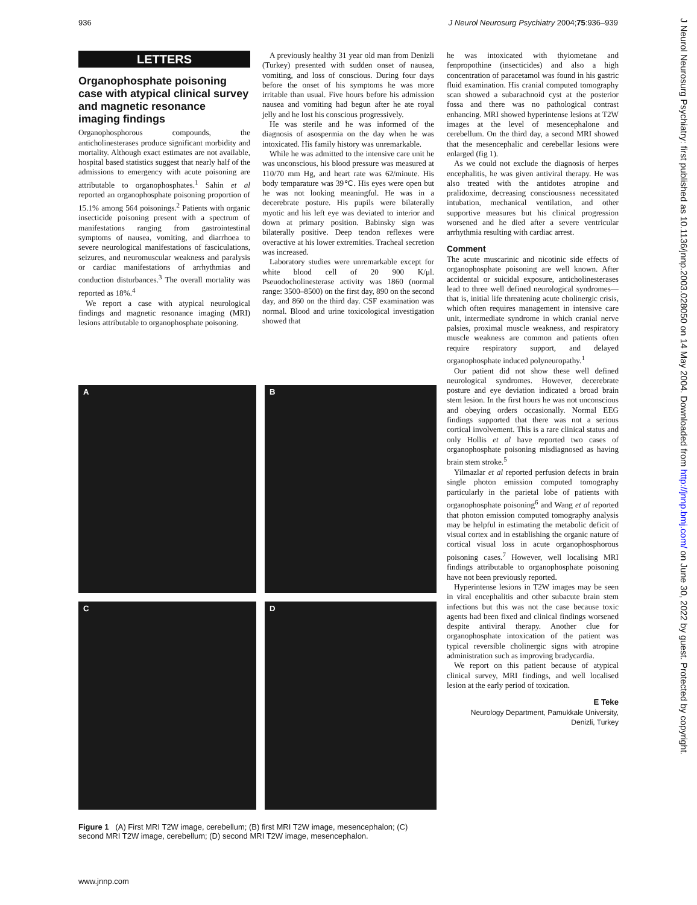936 J Neurol Neurosurg Psychiatry 2004;75:936–939
J Neurol Neurosurg Psychiatry: first published as 10.1136/jnnp.2003.028050 on 14 May 2004. Downloaded from http://jnnp.bmj.com/ on June 30, 2022 by guest. Protected by copyright.
LETTERS
Organophosphate poisoning case with atypical clinical survey and magnetic resonance imaging findings
Organophosphorous compounds, the anticholinesterases produce significant morbidity and mortality. Although exact estimates are not available, hospital based statistics suggest that nearly half of the admissions to emergency with acute poisoning are attributable to organophosphates.<sup>1</sup> Sahin et al reported an organophosphate poisoning proportion of 15.1% among 564 poisonings.<sup>2</sup> Patients with organic insecticide poisoning present with a spectrum of manifestations ranging from gastrointestinal symptoms of nausea, vomiting, and diarrhoea to severe neurological manifestations of fasciculations, seizures, and neuromuscular weakness and paralysis or cardiac manifestations of arrhythmias and conduction disturbances.<sup>3</sup> The overall mortality was reported as 18%.<sup>4</sup>
We report a case with atypical neurological findings and magnetic resonance imaging (MRI) lesions attributable to organophosphate poisoning.
A previously healthy 31 year old man from Denizli (Turkey) presented with sudden onset of nausea, vomiting, and loss of conscious. During four days before the onset of his symptoms he was more irritable than usual. Five hours before his admission nausea and vomiting had begun after he ate royal jelly and he lost his conscious progressively.
He was sterile and he was informed of the diagnosis of asospermia on the day when he was intoxicated. His family history was unremarkable.
While he was admitted to the intensive care unit he was unconscious, his blood pressure was measured at 110/70 mm Hg, and heart rate was 62/minute. His body temparature was 39℃. His eyes were open but he was not looking meaningful. He was in a decerebrate posture. His pupils were bilaterally myotic and his left eye was deviated to interior and down at primary position. Babinsky sign was bilaterally positive. Deep tendon reflexes were overactive at his lower extremities. Tracheal secretion was increased.
Laboratory studies were unremarkable except for white blood cell of 20 900 K/μl. Pseuodocholinesterase activity was 1860 (normal range: 3500–8500) on the first day, 890 on the second day, and 860 on the third day. CSF examination was normal. Blood and urine toxicological investigation showed that
he was intoxicated with thyiometane and fenpropothine (insecticides) and also a high concentration of paracetamol was found in his gastric fluid examination. His cranial computed tomography scan showed a subarachnoid cyst at the posterior fossa and there was no pathological contrast enhancing. MRI showed hyperintense lesions at T2W images at the level of mesencephalone and cerebellum. On the third day, a second MRI showed that the mesencephalic and cerebellar lesions were enlarged (fig 1).
As we could not exclude the diagnosis of herpes encephalitis, he was given antiviral therapy. He was also treated with the antidotes atropine and pralidoxime, decreasing consciousness necessitated intubation, mechanical ventilation, and other supportive measures but his clinical progression worsened and he died after a severe ventricular arrhythmia resulting with cardiac arrest.
Comment
The acute muscarinic and nicotinic side effects of organophosphate poisoning are well known. After accidental or suicidal exposure, anticholinesterases lead to three well defined neurological syndromes—that is, initial life threatening acute cholinergic crisis, which often requires management in intensive care unit, intermediate syndrome in which cranial nerve palsies, proximal muscle weakness, and respiratory muscle weakness are common and patients often require respiratory support, and delayed organophosphate induced polyneuropathy.<sup>1</sup>
Our patient did not show these well defined neurological syndromes. However, decerebrate posture and eye deviation indicated a broad brain stem lesion. In the first hours he was not unconscious and obeying orders occasionally. Normal EEG findings supported that there was not a serious cortical involvement. This is a rare clinical status and only Hollis et al have reported two cases of organophosphate poisoning misdiagnosed as having brain stem stroke.<sup>5</sup>
Yilmazlar et al reported perfusion defects in brain single photon emission computed tomography particularly in the parietal lobe of patients with organophosphate poisoning<sup>6</sup> and Wang et al reported that photon emission computed tomography analysis may be helpful in estimating the metabolic deficit of visual cortex and in establishing the organic nature of cortical visual loss in acute organophosphorous poisoning cases.<sup>7</sup> However, well localising MRI findings attributable to organophosphate poisoning have not been previously reported.
Hyperintense lesions in T2W images may be seen in viral encephalitis and other subacute brain stem infections but this was not the case because toxic agents had been fixed and clinical findings worsened despite antiviral therapy. Another clue for organophosphate intoxication of the patient was typical reversible cholinergic signs with atropine administration such as improving bradycardia.
We report on this patient because of atypical clinical survey, MRI findings, and well localised lesion at the early period of toxication.
E Teke
Neurology Department, Pamukkale University,
Denizli, Turkey
A
B
C
D
Figure 1 (A) First MRI T2W image, cerebellum; (B) first MRI T2W image, mesencephalon; (C) second MRI T2W image, cerebellum; (D) second MRI T2W image, mesencephalon.
www.jnnp.com